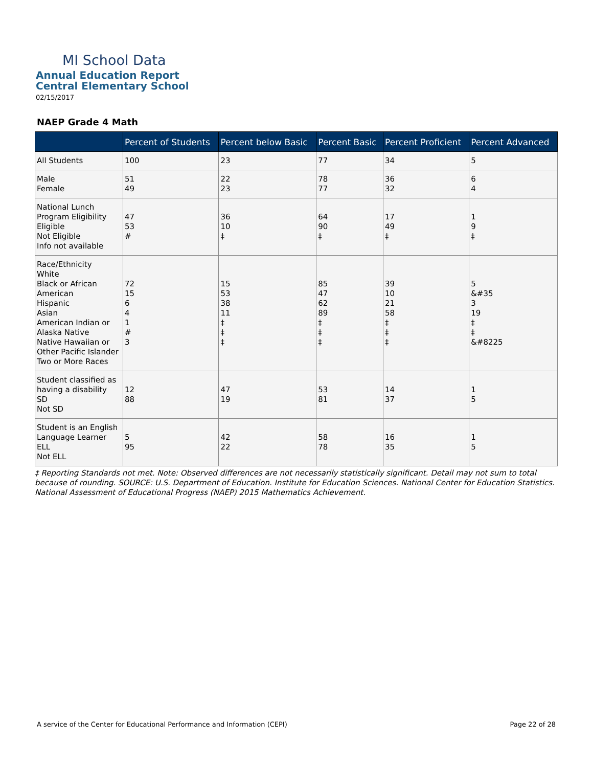MI School Data
Annual Education Report
Central Elementary School
02/15/2017
NAEP Grade 4 Math
| | Percent of Students | Percent below Basic | Percent Basic | Percent Proficient | Percent Advanced |
| --- | --- | --- | --- | --- | --- |
| All Students | 100 | 23 | 77 | 34 | 5 |
| Male Female | 51 49 | 22 23 | 78 77 | 36 32 | 6 4 |
| National Lunch Program Eligibility Eligible Not Eligible Info not available | 47 53 # | 36 10 ‡ | 64 90 ‡ | 17 49 ‡ | 1 9 ‡ |
| Race/Ethnicity White Black or African American Hispanic Asian American Indian or Alaska Native Native Hawaiian or Other Pacific Islander Two or More Races | 72 15 6 4 1 # 3 | 15 53 38 11 ‡ ‡ ‡ | 85 47 62 89 ‡ ‡ ‡ | 39 10 21 58 ‡ ‡ ‡ | 5 &#35 3 19 ‡ ‡ &#8225 |
| Student classified as having a disability SD Not SD | 12 88 | 47 19 | 53 81 | 14 37 | 1 5 |
| Student is an English Language Learner ELL Not ELL | 5 95 | 42 22 | 58 78 | 16 35 | 1 5 |
‡ Reporting Standards not met. Note: Observed differences are not necessarily statistically significant. Detail may not sum to total because of rounding. SOURCE: U.S. Department of Education. Institute for Education Sciences. National Center for Education Statistics. National Assessment of Educational Progress (NAEP) 2015 Mathematics Achievement.
A service of the Center for Educational Performance and Information (CEPI) Page 22 of 28